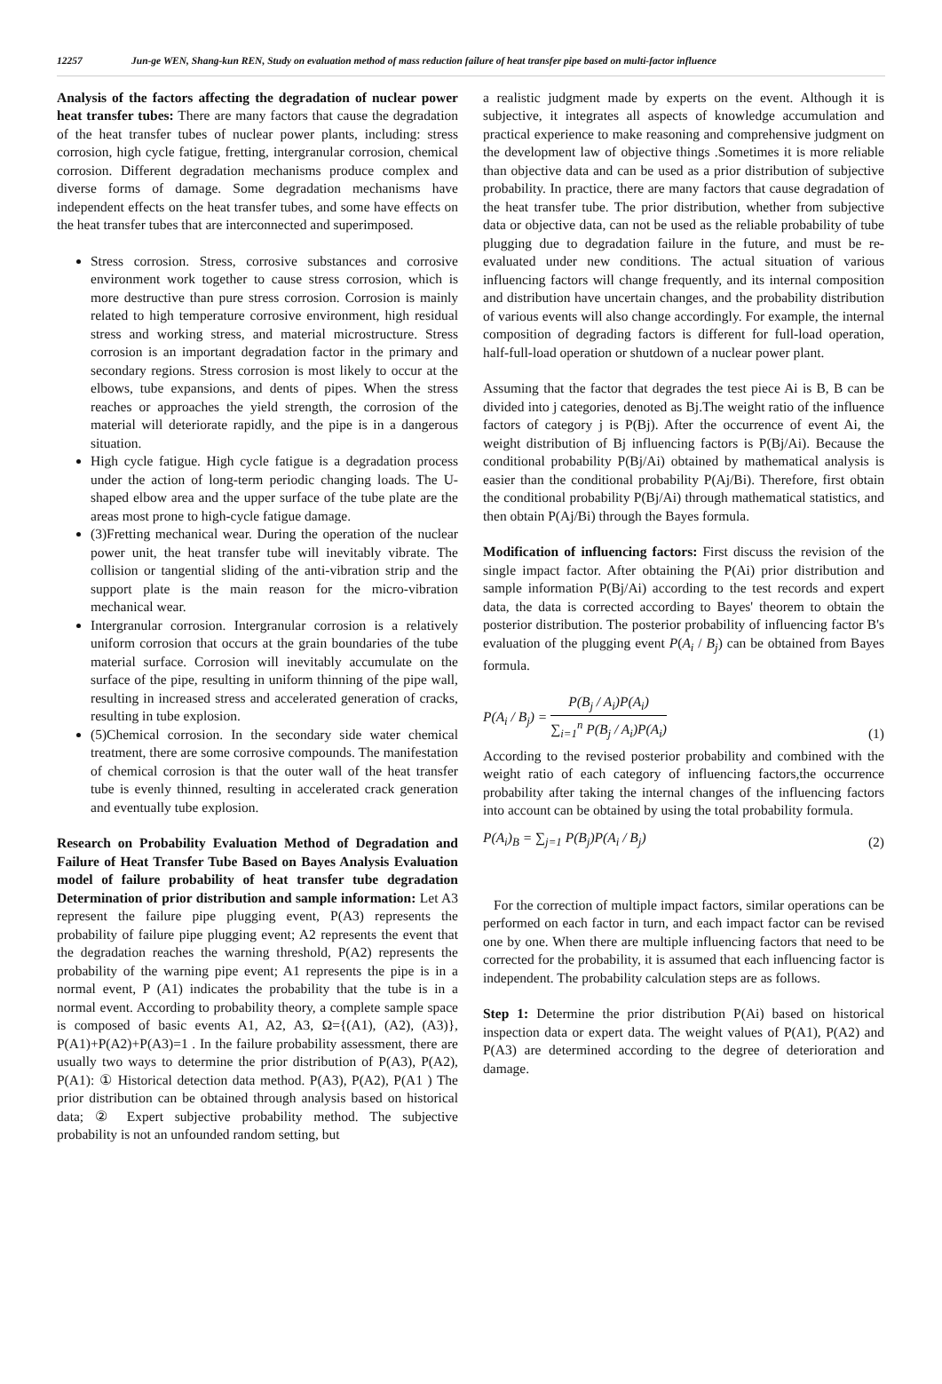12257 Jun-ge WEN, Shang-kun REN, Study on evaluation method of mass reduction failure of heat transfer pipe based on multi-factor influence
Analysis of the factors affecting the degradation of nuclear power heat transfer tubes: There are many factors that cause the degradation of the heat transfer tubes of nuclear power plants, including: stress corrosion, high cycle fatigue, fretting, intergranular corrosion, chemical corrosion. Different degradation mechanisms produce complex and diverse forms of damage. Some degradation mechanisms have independent effects on the heat transfer tubes, and some have effects on the heat transfer tubes that are interconnected and superimposed.
Stress corrosion. Stress, corrosive substances and corrosive environment work together to cause stress corrosion, which is more destructive than pure stress corrosion. Corrosion is mainly related to high temperature corrosive environment, high residual stress and working stress, and material microstructure. Stress corrosion is an important degradation factor in the primary and secondary regions. Stress corrosion is most likely to occur at the elbows, tube expansions, and dents of pipes. When the stress reaches or approaches the yield strength, the corrosion of the material will deteriorate rapidly, and the pipe is in a dangerous situation.
High cycle fatigue. High cycle fatigue is a degradation process under the action of long-term periodic changing loads. The U-shaped elbow area and the upper surface of the tube plate are the areas most prone to high-cycle fatigue damage.
(3)Fretting mechanical wear. During the operation of the nuclear power unit, the heat transfer tube will inevitably vibrate. The collision or tangential sliding of the anti-vibration strip and the support plate is the main reason for the micro-vibration mechanical wear.
Intergranular corrosion. Intergranular corrosion is a relatively uniform corrosion that occurs at the grain boundaries of the tube material surface. Corrosion will inevitably accumulate on the surface of the pipe, resulting in uniform thinning of the pipe wall, resulting in increased stress and accelerated generation of cracks, resulting in tube explosion.
(5)Chemical corrosion. In the secondary side water chemical treatment, there are some corrosive compounds. The manifestation of chemical corrosion is that the outer wall of the heat transfer tube is evenly thinned, resulting in accelerated crack generation and eventually tube explosion.
Research on Probability Evaluation Method of Degradation and Failure of Heat Transfer Tube Based on Bayes Analysis Evaluation model of failure probability of heat transfer tube degradation Determination of prior distribution and sample information: Let A3 represent the failure pipe plugging event, P(A3) represents the probability of failure pipe plugging event; A2 represents the event that the degradation reaches the warning threshold, P(A2) represents the probability of the warning pipe event; A1 represents the pipe is in a normal event, P (A1) indicates the probability that the tube is in a normal event. According to probability theory, a complete sample space is composed of basic events A1, A2, A3, Ω={(A1), (A2), (A3)}, P(A1)+P(A2)+P(A3)=1 . In the failure probability assessment, there are usually two ways to determine the prior distribution of P(A3), P(A2), P(A1): ① Historical detection data method. P(A3), P(A2), P(A1 ) The prior distribution can be obtained through analysis based on historical data; ② Expert subjective probability method. The subjective probability is not an unfounded random setting, but
a realistic judgment made by experts on the event. Although it is subjective, it integrates all aspects of knowledge accumulation and practical experience to make reasoning and comprehensive judgment on the development law of objective things .Sometimes it is more reliable than objective data and can be used as a prior distribution of subjective probability. In practice, there are many factors that cause degradation of the heat transfer tube. The prior distribution, whether from subjective data or objective data, can not be used as the reliable probability of tube plugging due to degradation failure in the future, and must be re-evaluated under new conditions. The actual situation of various influencing factors will change frequently, and its internal composition and distribution have uncertain changes, and the probability distribution of various events will also change accordingly. For example, the internal composition of degrading factors is different for full-load operation, half-full-load operation or shutdown of a nuclear power plant.
Assuming that the factor that degrades the test piece Ai is B, B can be divided into j categories, denoted as Bj.The weight ratio of the influence factors of category j is P(Bj). After the occurrence of event Ai, the weight distribution of Bj influencing factors is P(Bj/Ai). Because the conditional probability P(Bj/Ai) obtained by mathematical analysis is easier than the conditional probability P(Aj/Bi). Therefore, first obtain the conditional probability P(Bj/Ai) through mathematical statistics, and then obtain P(Aj/Bi) through the Bayes formula.
Modification of influencing factors: First discuss the revision of the single impact factor. After obtaining the P(Ai) prior distribution and sample information P(Bj/Ai) according to the test records and expert data, the data is corrected according to Bayes' theorem to obtain the posterior distribution. The posterior probability of influencing factor B's evaluation of the plugging event P(A<sub>i</sub> / B<sub>j</sub>) can be obtained from Bayes formula.
P(A<sub>i</sub> / B<sub>j</sub>) = P(B<sub>j</sub> / A<sub>i</sub>)P(A<sub>i</sub>) ∑<sub>i=1</sub><sup>n</sup> P(B<sub>j</sub> / A<sub>i</sub>)P(A<sub>i</sub>) (1)
According to the revised posterior probability and combined with the weight ratio of each category of influencing factors,the occurrence probability after taking the internal changes of the influencing factors into account can be obtained by using the total probability formula.
P(A<sub>i</sub>)<sub>B</sub> = ∑<sub>j=1</sub> P(B<sub>j</sub>)P(A<sub>i</sub> / B<sub>j</sub>) (2)
For the correction of multiple impact factors, similar operations can be performed on each factor in turn, and each impact factor can be revised one by one. When there are multiple influencing factors that need to be corrected for the probability, it is assumed that each influencing factor is independent. The probability calculation steps are as follows.
Step 1: Determine the prior distribution P(Ai) based on historical inspection data or expert data. The weight values of P(A1), P(A2) and P(A3) are determined according to the degree of deterioration and damage.